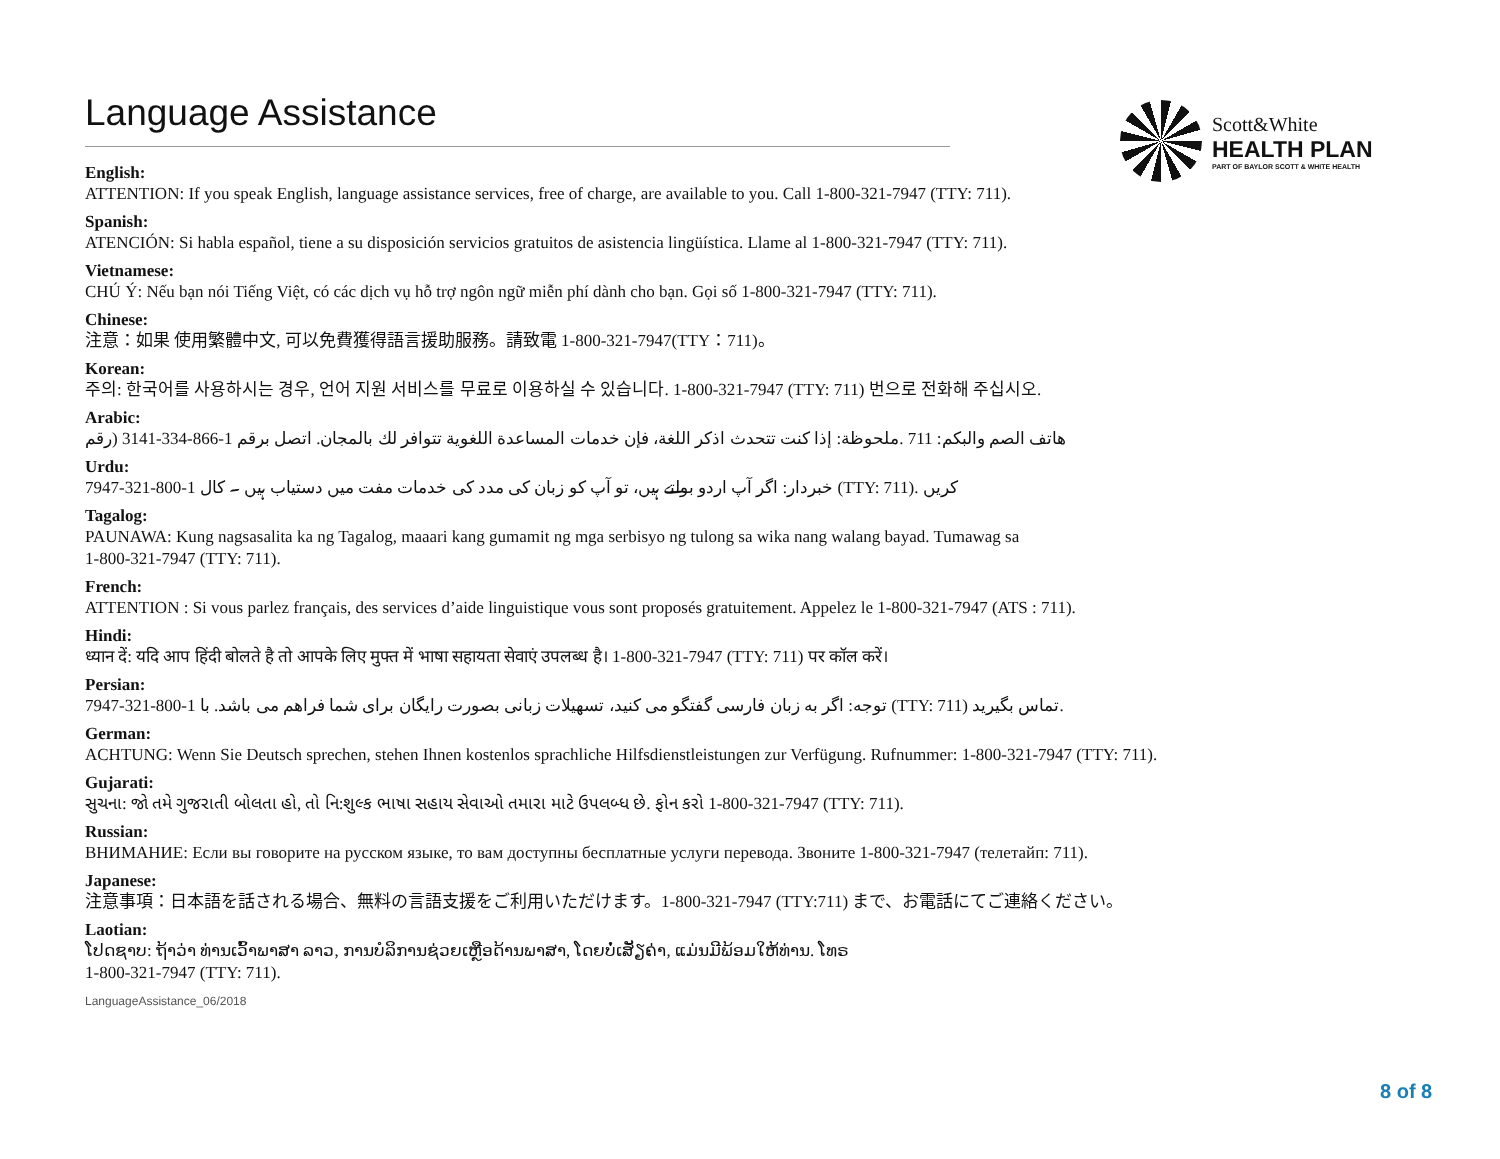Language Assistance
Scott&White
HEALTH PLAN
PART OF BAYLOR SCOTT & WHITE HEALTH
English:
ATTENTION: If you speak English, language assistance services, free of charge, are available to you. Call 1-800-321-7947 (TTY: 711).
Spanish:
ATENCIÓN: Si habla español, tiene a su disposición servicios gratuitos de asistencia lingüística. Llame al 1-800-321-7947 (TTY: 711).
Vietnamese:
CHÚ Ý: Nếu bạn nói Tiếng Việt, có các dịch vụ hỗ trợ ngôn ngữ miễn phí dành cho bạn. Gọi số 1-800-321-7947 (TTY: 711).
Chinese:
注意：如果 使用繁體中文, 可以免費獲得語言援助服務。請致電 1-800-321-7947(TTY：711)。
Korean:
주의: 한국어를 사용하시는 경우, 언어 지원 서비스를 무료로 이용하실 수 있습니다. 1-800-321-7947 (TTY: 711) 번으로 전화해 주십시오.
Arabic:
هاتف الصم والبكم: 711 .ملحوظة: إذا كنت تتحدث اذكر اللغة، فإن خدمات المساعدة اللغوية تتوافر لك بالمجان. اتصل برقم 1-866-334-3141 (رقم
Urdu:
خبردار: اگر آپ اردو بولتے ہیں، تو آپ کو زبان کی مدد کی خدمات مفت میں دستیاب ہیں ۔ کال 1-800-321-7947 (TTY: 711). کریں
Tagalog:
PAUNAWA: Kung nagsasalita ka ng Tagalog, maaari kang gumamit ng mga serbisyo ng tulong sa wika nang walang bayad. Tumawag sa
1-800-321-7947 (TTY: 711).
French:
ATTENTION : Si vous parlez français, des services d’aide linguistique vous sont proposés gratuitement. Appelez le 1-800-321-7947 (ATS : 711).
Hindi:
ध्यान दें: यदि आप हिंदी बोलते है तो आपके लिए मुफ्त में भाषा सहायता सेवाएं उपलब्ध है। 1-800-321-7947 (TTY: 711) पर कॉल करें।
Persian:
توجه: اگر به زبان فارسی گفتگو می کنید، تسهیلات زبانی بصورت رایگان برای شما فراهم می باشد. با 1-800-321-7947 (TTY: 711) تماس بگیرید.
German:
ACHTUNG: Wenn Sie Deutsch sprechen, stehen Ihnen kostenlos sprachliche Hilfsdienstleistungen zur Verfügung. Rufnummer: 1-800-321-7947 (TTY: 711).
Gujarati:
સુચના: જો તમે ગુજરાતી બોલતા હો, તો નિ:શુલ્ક ભાષા સહાય સેવાઓ તમારા માટે ઉપલબ્ધ છે. ફોન કરો 1-800-321-7947 (TTY: 711).
Russian:
ВНИМАНИЕ: Если вы говорите на русском языке, то вам доступны бесплатные услуги перевода. Звоните 1-800-321-7947 (телетайп: 711).
Japanese:
注意事項：日本語を話される場合、無料の言語支援をご利用いただけます。1-800-321-7947 (TTY:711) まで、お電話にてご連絡ください。
Laotian:
ໂປດຊາບ: ຖ້າວ່າ ທ່ານເວົ້າພາສາ ລາວ, ການບໍລິການຊ່ວຍເຫຼືອດ້ານພາສາ, ໂດຍບໍ່ເສັຽຄ່າ, ແມ່ນມີພ້ອມໃຫ້ທ່ານ. ໂທຣ
1-800-321-7947 (TTY: 711).
LanguageAssistance_06/2018
8 of 8